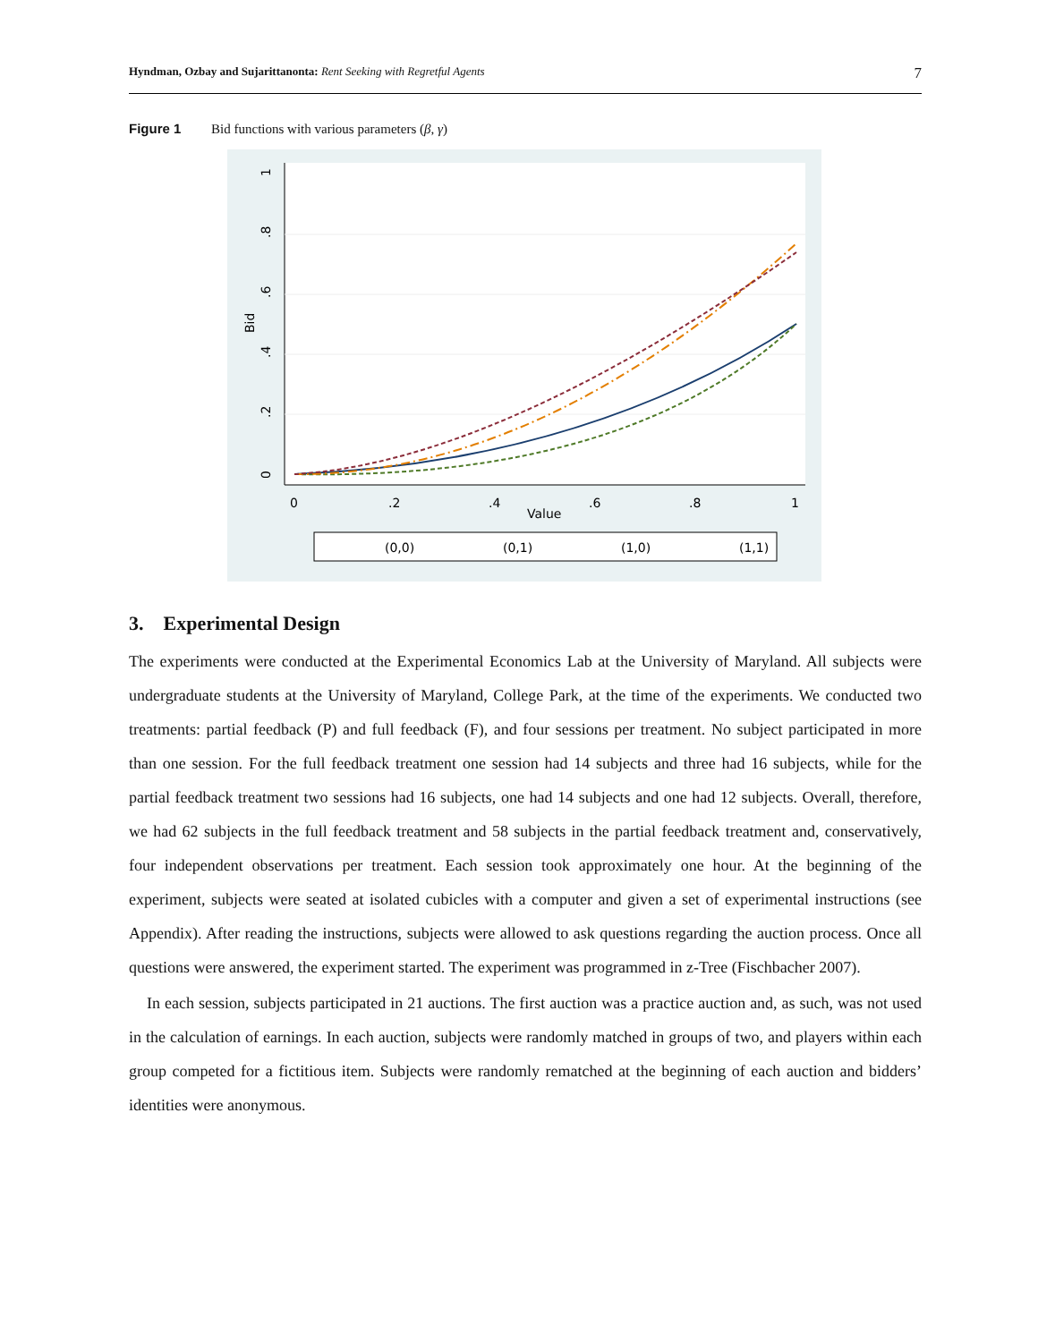Hyndman, Ozbay and Sujarittanonta: Rent Seeking with Regretful Agents 7
Figure 1 Bid functions with various parameters (β, γ)
0
.2
.4
.6
.8
1
Value
Bid
0
.2
.4
.6
.8
1
(0,0)
(0,1)
(1,0)
(1,1)
3. Experimental Design
The experiments were conducted at the Experimental Economics Lab at the University of Maryland. All subjects were undergraduate students at the University of Maryland, College Park, at the time of the experiments. We conducted two treatments: partial feedback (P) and full feedback (F), and four sessions per treatment. No subject participated in more than one session. For the full feedback treatment one session had 14 subjects and three had 16 subjects, while for the partial feedback treatment two sessions had 16 subjects, one had 14 subjects and one had 12 subjects. Overall, therefore, we had 62 subjects in the full feedback treatment and 58 subjects in the partial feedback treatment and, conservatively, four independent observations per treatment. Each session took approximately one hour. At the beginning of the experiment, subjects were seated at isolated cubicles with a computer and given a set of experimental instructions (see Appendix). After reading the instructions, subjects were allowed to ask questions regarding the auction process. Once all questions were answered, the experiment started. The experiment was programmed in z-Tree (Fischbacher 2007).
In each session, subjects participated in 21 auctions. The first auction was a practice auction and, as such, was not used in the calculation of earnings. In each auction, subjects were randomly matched in groups of two, and players within each group competed for a fictitious item. Subjects were randomly rematched at the beginning of each auction and bidders’ identities were anonymous.